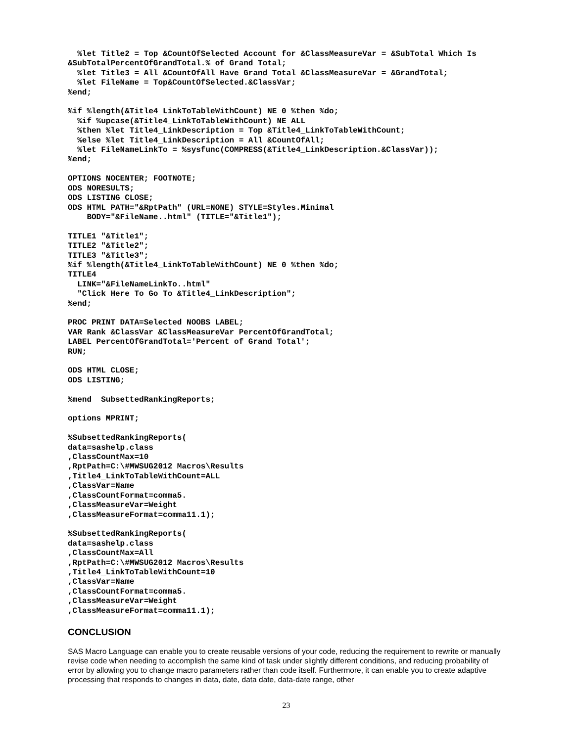%let Title2 = Top &CountOfSelected Account for &ClassMeasureVar = &SubTotal Which Is
&SubTotalPercentOfGrandTotal.% of Grand Total;
  %let Title3 = All &CountOfAll Have Grand Total &ClassMeasureVar = &GrandTotal;
  %let FileName = Top&CountOfSelected.&ClassVar;
%end;

%if %length(&Title4_LinkToTableWithCount) NE 0 %then %do;
  %if %upcase(&Title4_LinkToTableWithCount) NE ALL
  %then %let Title4_LinkDescription = Top &Title4_LinkToTableWithCount;
  %else %let Title4_LinkDescription = All &CountOfAll;
  %let FileNameLinkTo = %sysfunc(COMPRESS(&Title4_LinkDescription.&ClassVar));
%end;

OPTIONS NOCENTER; FOOTNOTE;
ODS NORESULTS;
ODS LISTING CLOSE;
ODS HTML PATH="&RptPath" (URL=NONE) STYLE=Styles.Minimal
    BODY="&FileName..html" (TITLE="&Title1");

TITLE1 "&Title1";
TITLE2 "&Title2";
TITLE3 "&Title3";
%if %length(&Title4_LinkToTableWithCount) NE 0 %then %do;
TITLE4
  LINK="&FileNameLinkTo..html"
  "Click Here To Go To &Title4_LinkDescription";
%end;

PROC PRINT DATA=Selected NOOBS LABEL;
VAR Rank &ClassVar &ClassMeasureVar PercentOfGrandTotal;
LABEL PercentOfGrandTotal='Percent of Grand Total';
RUN;

ODS HTML CLOSE;
ODS LISTING;

%mend  SubsettedRankingReports;

options MPRINT;

%SubsettedRankingReports(
data=sashelp.class
,ClassCountMax=10
,RptPath=C:\#MWSUG2012 Macros\Results
,Title4_LinkToTableWithCount=ALL
,ClassVar=Name
,ClassCountFormat=comma5.
,ClassMeasureVar=Weight
,ClassMeasureFormat=comma11.1);

%SubsettedRankingReports(
data=sashelp.class
,ClassCountMax=All
,RptPath=C:\#MWSUG2012 Macros\Results
,Title4_LinkToTableWithCount=10
,ClassVar=Name
,ClassCountFormat=comma5.
,ClassMeasureVar=Weight
,ClassMeasureFormat=comma11.1);
CONCLUSION
SAS Macro Language can enable you to create reusable versions of your code, reducing the requirement to rewrite or manually revise code when needing to accomplish the same kind of task under slightly different conditions, and reducing probability of error by allowing you to change macro parameters rather than code itself. Furthermore, it can enable you to create adaptive processing that responds to changes in data, date, data date, data-date range, other
23